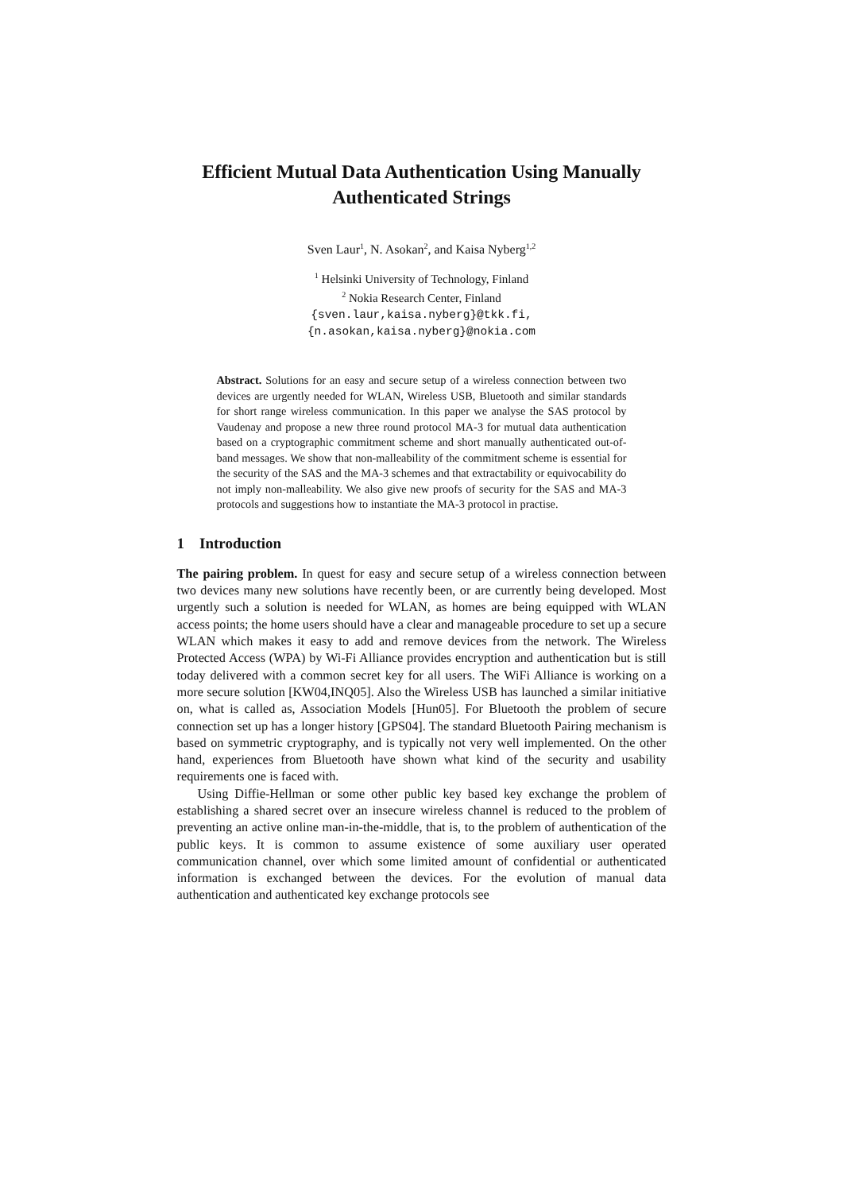Efficient Mutual Data Authentication Using Manually Authenticated Strings
Sven Laur<sup>1</sup>, N. Asokan<sup>2</sup>, and Kaisa Nyberg<sup>1,2</sup>
<sup>1</sup> Helsinki University of Technology, Finland
<sup>2</sup> Nokia Research Center, Finland
{sven.laur,kaisa.nyberg}@tkk.fi,
{n.asokan,kaisa.nyberg}@nokia.com
Abstract. Solutions for an easy and secure setup of a wireless connection between two devices are urgently needed for WLAN, Wireless USB, Bluetooth and similar standards for short range wireless communication. In this paper we analyse the SAS protocol by Vaudenay and propose a new three round protocol MA-3 for mutual data authentication based on a cryptographic commitment scheme and short manually authenticated out-of-band messages. We show that non-malleability of the commitment scheme is essential for the security of the SAS and the MA-3 schemes and that extractability or equivocability do not imply non-malleability. We also give new proofs of security for the SAS and MA-3 protocols and suggestions how to instantiate the MA-3 protocol in practise.
1 Introduction
The pairing problem. In quest for easy and secure setup of a wireless connection between two devices many new solutions have recently been, or are currently being developed. Most urgently such a solution is needed for WLAN, as homes are being equipped with WLAN access points; the home users should have a clear and manageable procedure to set up a secure WLAN which makes it easy to add and remove devices from the network. The Wireless Protected Access (WPA) by Wi-Fi Alliance provides encryption and authentication but is still today delivered with a common secret key for all users. The WiFi Alliance is working on a more secure solution [KW04,INQ05]. Also the Wireless USB has launched a similar initiative on, what is called as, Association Models [Hun05]. For Bluetooth the problem of secure connection set up has a longer history [GPS04]. The standard Bluetooth Pairing mechanism is based on symmetric cryptography, and is typically not very well implemented. On the other hand, experiences from Bluetooth have shown what kind of the security and usability requirements one is faced with.
Using Diffie-Hellman or some other public key based key exchange the problem of establishing a shared secret over an insecure wireless channel is reduced to the problem of preventing an active online man-in-the-middle, that is, to the problem of authentication of the public keys. It is common to assume existence of some auxiliary user operated communication channel, over which some limited amount of confidential or authenticated information is exchanged between the devices. For the evolution of manual data authentication and authenticated key exchange protocols see